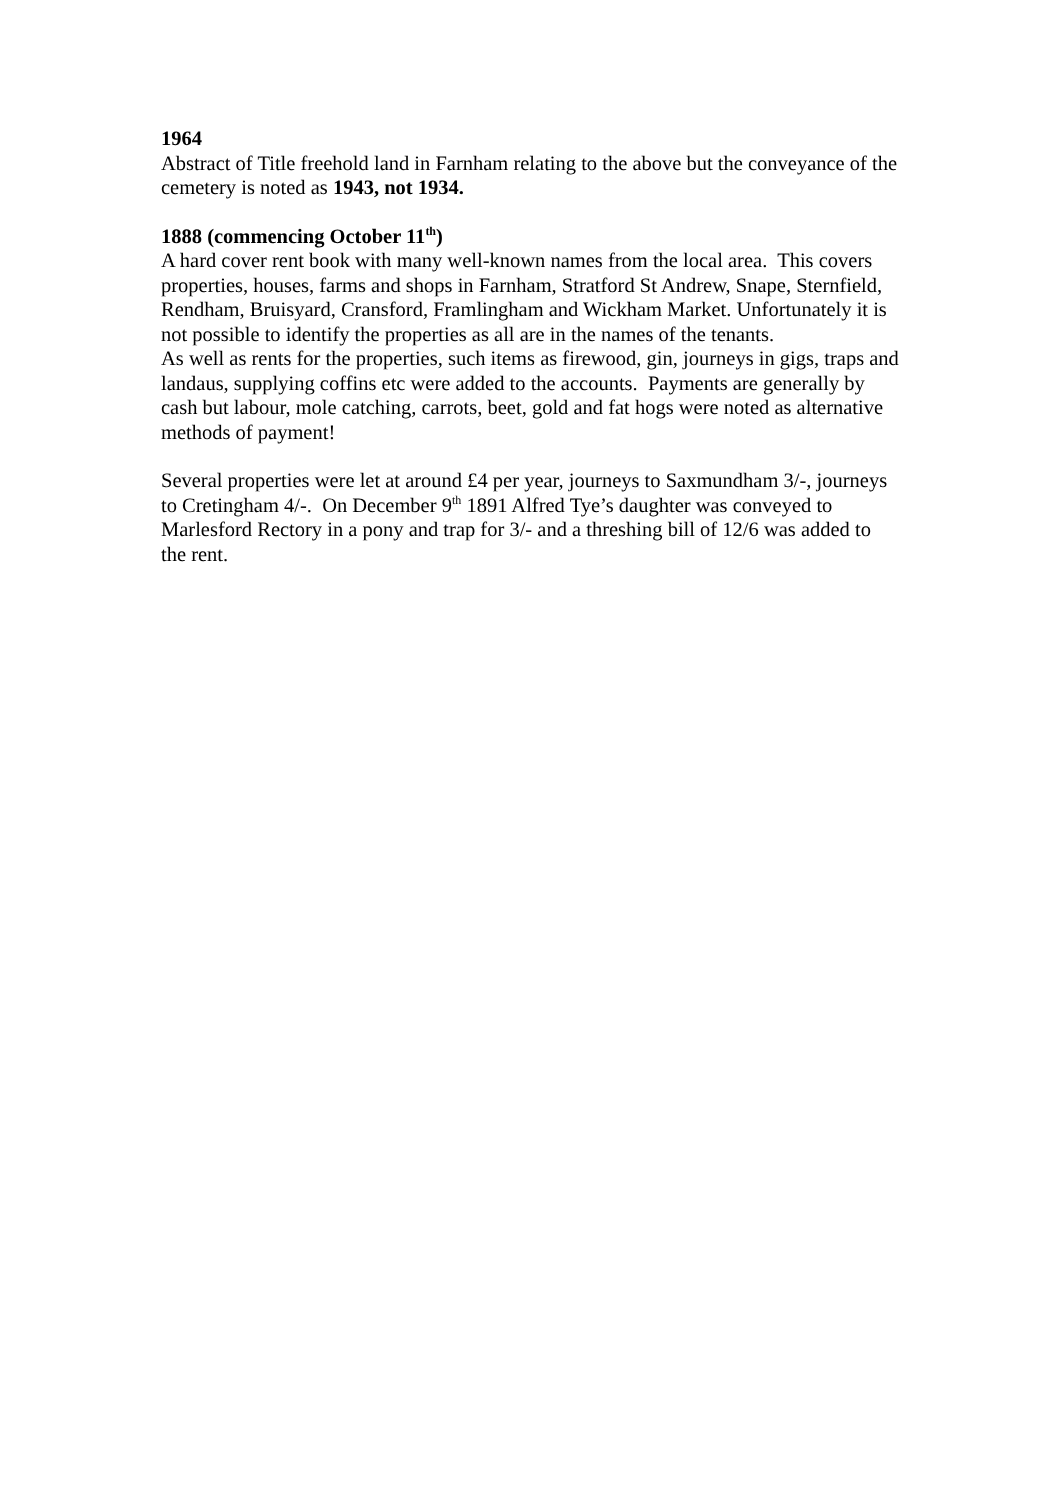1964
Abstract of Title freehold land in Farnham relating to the above but the conveyance of the cemetery is noted as 1943, not 1934.
1888 (commencing October 11<sup>th</sup>)
A hard cover rent book with many well-known names from the local area. This covers properties, houses, farms and shops in Farnham, Stratford St Andrew, Snape, Sternfield, Rendham, Bruisyard, Cransford, Framlingham and Wickham Market. Unfortunately it is not possible to identify the properties as all are in the names of the tenants.
As well as rents for the properties, such items as firewood, gin, journeys in gigs, traps and landaus, supplying coffins etc were added to the accounts. Payments are generally by cash but labour, mole catching, carrots, beet, gold and fat hogs were noted as alternative methods of payment!
Several properties were let at around £4 per year, journeys to Saxmundham 3/-, journeys to Cretingham 4/-. On December 9<sup>th</sup> 1891 Alfred Tye’s daughter was conveyed to Marlesford Rectory in a pony and trap for 3/- and a threshing bill of 12/6 was added to the rent.